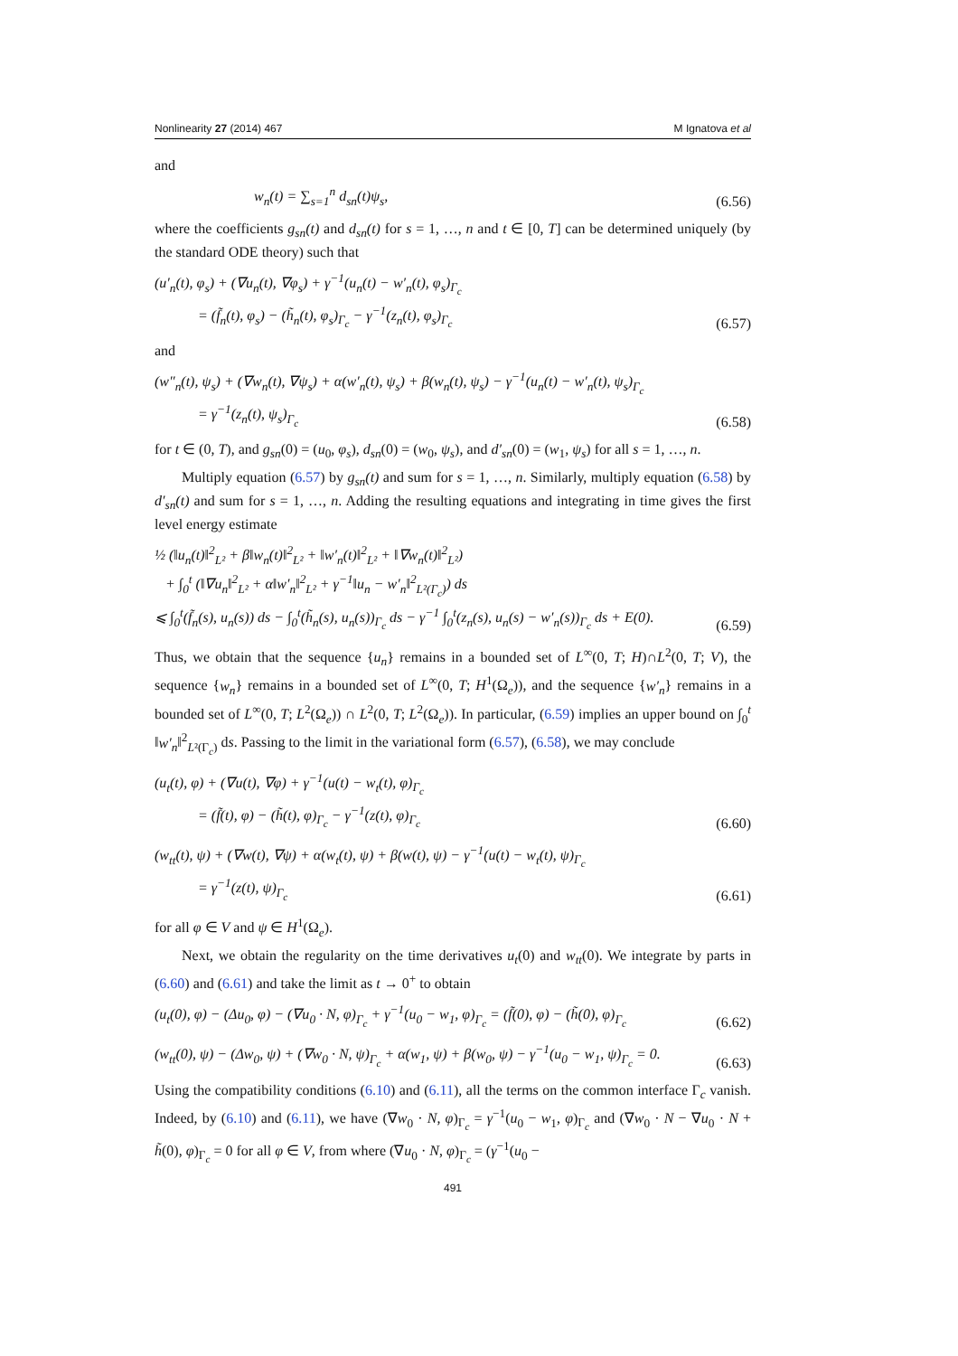Nonlinearity 27 (2014) 467 M Ignatova et al
and
w<sub>n</sub>(t) = ∑<sub>s=1</sub><sup>n</sup> d<sub>sn</sub>(t)ψ<sub>s</sub>, (6.56)
where the coefficients g<sub>sn</sub>(t) and d<sub>sn</sub>(t) for s = 1, …, n and t ∈ [0, T] can be determined uniquely (by the standard ODE theory) such that
(u′<sub>n</sub>(t), φ<sub>s</sub>) + (∇u<sub>n</sub>(t), ∇φ<sub>s</sub>) + γ<sup>−1</sup>(u<sub>n</sub>(t) − w′<sub>n</sub>(t), φ<sub>s</sub>)<sub>Γ<sub>c</sub></sub>
= (f̃<sub>n</sub>(t), φ<sub>s</sub>) − (h̃<sub>n</sub>(t), φ<sub>s</sub>)<sub>Γ<sub>c</sub></sub> − γ<sup>−1</sup>(z<sub>n</sub>(t), φ<sub>s</sub>)<sub>Γ<sub>c</sub></sub> (6.57)
and
(w″<sub>n</sub>(t), ψ<sub>s</sub>) + (∇w<sub>n</sub>(t), ∇ψ<sub>s</sub>) + α(w′<sub>n</sub>(t), ψ<sub>s</sub>) + β(w<sub>n</sub>(t), ψ<sub>s</sub>) − γ<sup>−1</sup>(u<sub>n</sub>(t) − w′<sub>n</sub>(t), ψ<sub>s</sub>)<sub>Γ<sub>c</sub></sub>
= γ<sup>−1</sup>(z<sub>n</sub>(t), ψ<sub>s</sub>)<sub>Γ<sub>c</sub></sub> (6.58)
for t ∈ (0, T), and g<sub>sn</sub>(0) = (u<sub>0</sub>, φ<sub>s</sub>), d<sub>sn</sub>(0) = (w<sub>0</sub>, ψ<sub>s</sub>), and d′<sub>sn</sub>(0) = (w<sub>1</sub>, ψ<sub>s</sub>) for all s = 1, …, n.
Multiply equation (6.57) by g<sub>sn</sub>(t) and sum for s = 1, …, n. Similarly, multiply equation (6.58) by d′<sub>sn</sub>(t) and sum for s = 1, …, n. Adding the resulting equations and integrating in time gives the first level energy estimate
½ (‖u<sub>n</sub>(t)‖<sup>2</sup><sub>L²</sub> + β‖w<sub>n</sub>(t)‖<sup>2</sup><sub>L²</sub> + ‖w′<sub>n</sub>(t)‖<sup>2</sup><sub>L²</sub> + ‖∇w<sub>n</sub>(t)‖<sup>2</sup><sub>L²</sub>)
+ ∫<sub>0</sub><sup>t</sup> (‖∇u<sub>n</sub>‖<sup>2</sup><sub>L²</sub> + α‖w′<sub>n</sub>‖<sup>2</sup><sub>L²</sub> + γ<sup>−1</sup>‖u<sub>n</sub> − w′<sub>n</sub>‖<sup>2</sup><sub>L²(Γ<sub>c</sub>)</sub>) ds
⩽ ∫<sub>0</sub><sup>t</sup>(f̃<sub>n</sub>(s), u<sub>n</sub>(s)) ds − ∫<sub>0</sub><sup>t</sup>(h̃<sub>n</sub>(s), u<sub>n</sub>(s))<sub>Γ<sub>c</sub></sub> ds − γ<sup>−1</sup> ∫<sub>0</sub><sup>t</sup>(z<sub>n</sub>(s), u<sub>n</sub>(s) − w′<sub>n</sub>(s))<sub>Γ<sub>c</sub></sub> ds + E(0). (6.59)
Thus, we obtain that the sequence {u<sub>n</sub>} remains in a bounded set of L<sup>∞</sup>(0, T; H)∩L<sup>2</sup>(0, T; V), the sequence {w<sub>n</sub>} remains in a bounded set of L<sup>∞</sup>(0, T; H<sup>1</sup>(Ω<sub>e</sub>)), and the sequence {w′<sub>n</sub>} remains in a bounded set of L<sup>∞</sup>(0, T; L<sup>2</sup>(Ω<sub>e</sub>)) ∩ L<sup>2</sup>(0, T; L<sup>2</sup>(Ω<sub>e</sub>)). In particular, (6.59) implies an upper bound on ∫<sub>0</sub><sup>t</sup> ‖w′<sub>n</sub>‖<sup>2</sup><sub>L²(Γ<sub>c</sub>)</sub> ds. Passing to the limit in the variational form (6.57), (6.58), we may conclude
(u<sub>t</sub>(t), φ) + (∇u(t), ∇φ) + γ<sup>−1</sup>(u(t) − w<sub>t</sub>(t), φ)<sub>Γ<sub>c</sub></sub>
= (f̃(t), φ) − (h̃(t), φ)<sub>Γ<sub>c</sub></sub> − γ<sup>−1</sup>(z(t), φ)<sub>Γ<sub>c</sub></sub> (6.60)
(w<sub>tt</sub>(t), ψ) + (∇w(t), ∇ψ) + α(w<sub>t</sub>(t), ψ) + β(w(t), ψ) − γ<sup>−1</sup>(u(t) − w<sub>t</sub>(t), ψ)<sub>Γ<sub>c</sub></sub>
= γ<sup>−1</sup>(z(t), ψ)<sub>Γ<sub>c</sub></sub> (6.61)
for all φ ∈ V and ψ ∈ H<sup>1</sup>(Ω<sub>e</sub>).
Next, we obtain the regularity on the time derivatives u<sub>t</sub>(0) and w<sub>tt</sub>(0). We integrate by parts in (6.60) and (6.61) and take the limit as t → 0<sup>+</sup> to obtain
(u<sub>t</sub>(0), φ) − (Δu<sub>0</sub>, φ) − (∇u<sub>0</sub> · N, φ)<sub>Γ<sub>c</sub></sub> + γ<sup>−1</sup>(u<sub>0</sub> − w<sub>1</sub>, φ)<sub>Γ<sub>c</sub></sub> = (f̃(0), φ) − (h̃(0), φ)<sub>Γ<sub>c</sub></sub> (6.62)
(w<sub>tt</sub>(0), ψ) − (Δw<sub>0</sub>, ψ) + (∇w<sub>0</sub> · N, ψ)<sub>Γ<sub>c</sub></sub> + α(w<sub>1</sub>, ψ) + β(w<sub>0</sub>, ψ) − γ<sup>−1</sup>(u<sub>0</sub> − w<sub>1</sub>, ψ)<sub>Γ<sub>c</sub></sub> = 0. (6.63)
Using the compatibility conditions (6.10) and (6.11), all the terms on the common interface Γ<sub>c</sub> vanish. Indeed, by (6.10) and (6.11), we have (∇w<sub>0</sub> · N, φ)<sub>Γ<sub>c</sub></sub> = γ<sup>−1</sup>(u<sub>0</sub> − w<sub>1</sub>, φ)<sub>Γ<sub>c</sub></sub> and (∇w<sub>0</sub> · N − ∇u<sub>0</sub> · N + h̃(0), φ)<sub>Γ<sub>c</sub></sub> = 0 for all φ ∈ V, from where (∇u<sub>0</sub> · N, φ)<sub>Γ<sub>c</sub></sub> = (γ<sup>−1</sup>(u<sub>0</sub> −
491